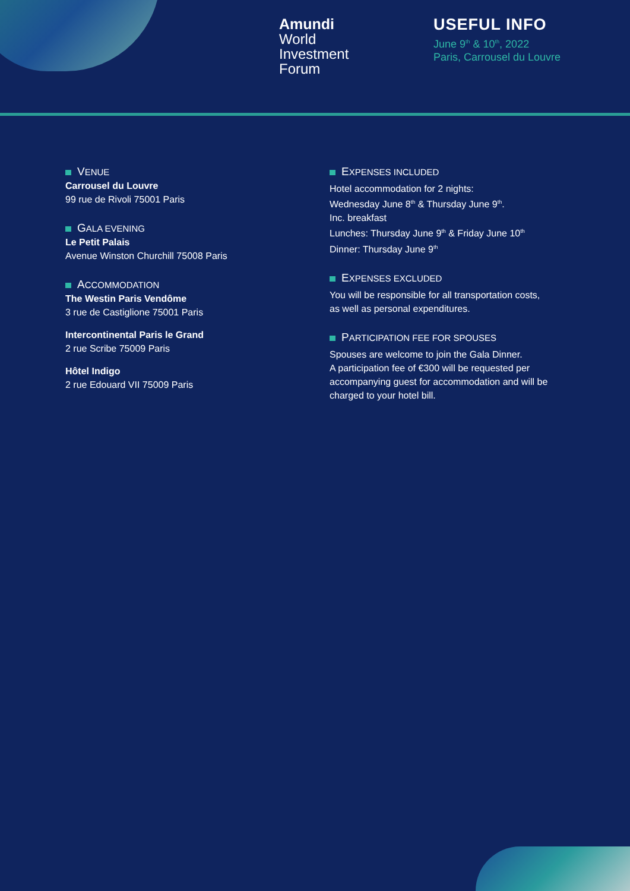Amundi
World
Investment
Forum
USEFUL INFO
June 9<sup>th</sup> & 10<sup>th</sup>, 2022
Paris, Carrousel du Louvre
VENUE
Carrousel du Louvre
99 rue de Rivoli 75001 Paris
GALA EVENING
Le Petit Palais
Avenue Winston Churchill 75008 Paris
ACCOMMODATION
The Westin Paris Vendôme
3 rue de Castiglione 75001 Paris
Intercontinental Paris le Grand
2 rue Scribe 75009 Paris
Hôtel Indigo
2 rue Edouard VII 75009 Paris
EXPENSES INCLUDED
Hotel accommodation for 2 nights:
Wednesday June 8<sup>th</sup> & Thursday June 9<sup>th</sup>.
Inc. breakfast
Lunches: Thursday June 9<sup>th</sup> & Friday June 10<sup>th</sup>
Dinner: Thursday June 9<sup>th</sup>
EXPENSES EXCLUDED
You will be responsible for all transportation costs,
as well as personal expenditures.
PARTICIPATION FEE FOR SPOUSES
Spouses are welcome to join the Gala Dinner.
A participation fee of €300 will be requested per
accompanying guest for accommodation and will be
charged to your hotel bill.